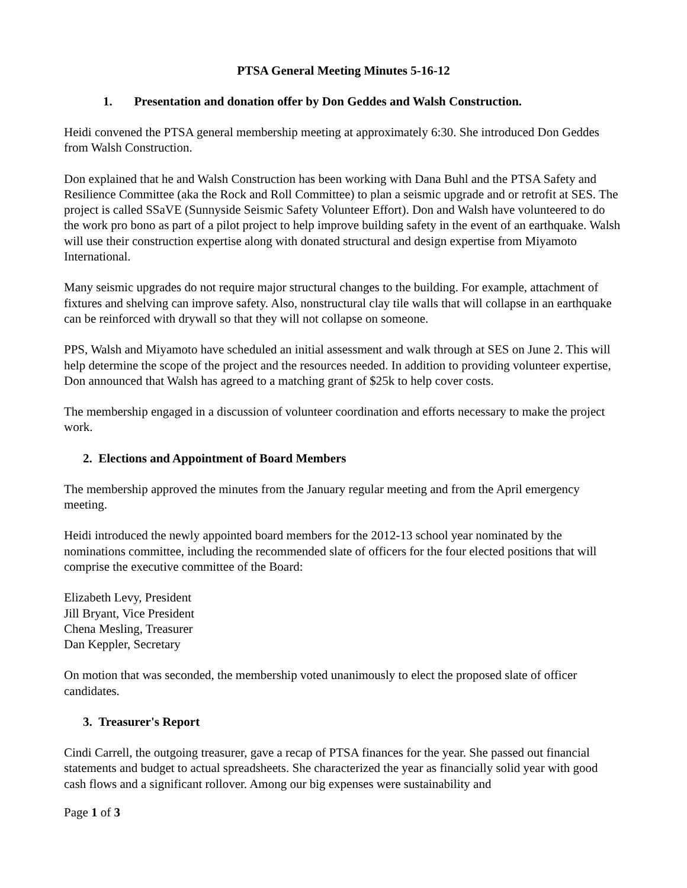PTSA General Meeting Minutes 5-16-12
1. Presentation and donation offer by Don Geddes and Walsh Construction.
Heidi convened the PTSA general membership meeting at approximately 6:30. She introduced Don Geddes from Walsh Construction.
Don explained that he and Walsh Construction has been working with Dana Buhl and the PTSA Safety and Resilience Committee (aka the Rock and Roll Committee) to plan a seismic upgrade and or retrofit at SES. The project is called SSaVE (Sunnyside Seismic Safety Volunteer Effort). Don and Walsh have volunteered to do the work pro bono as part of a pilot project to help improve building safety in the event of an earthquake. Walsh will use their construction expertise along with donated structural and design expertise from Miyamoto International.
Many seismic upgrades do not require major structural changes to the building. For example, attachment of fixtures and shelving can improve safety. Also, nonstructural clay tile walls that will collapse in an earthquake can be reinforced with drywall so that they will not collapse on someone.
PPS, Walsh and Miyamoto have scheduled an initial assessment and walk through at SES on June 2. This will help determine the scope of the project and the resources needed. In addition to providing volunteer expertise, Don announced that Walsh has agreed to a matching grant of $25k to help cover costs.
The membership engaged in a discussion of volunteer coordination and efforts necessary to make the project work.
2. Elections and Appointment of Board Members
The membership approved the minutes from the January regular meeting and from the April emergency meeting.
Heidi introduced the newly appointed board members for the 2012-13 school year nominated by the nominations committee, including the recommended slate of officers for the four elected positions that will comprise the executive committee of the Board:
Elizabeth Levy, President
Jill Bryant, Vice President
Chena Mesling, Treasurer
Dan Keppler, Secretary
On motion that was seconded, the membership voted unanimously to elect the proposed slate of officer candidates.
3. Treasurer's Report
Cindi Carrell, the outgoing treasurer, gave a recap of PTSA finances for the year. She passed out financial statements and budget to actual spreadsheets. She characterized the year as financially solid year with good cash flows and a significant rollover. Among our big expenses were sustainability and
Page 1 of 3